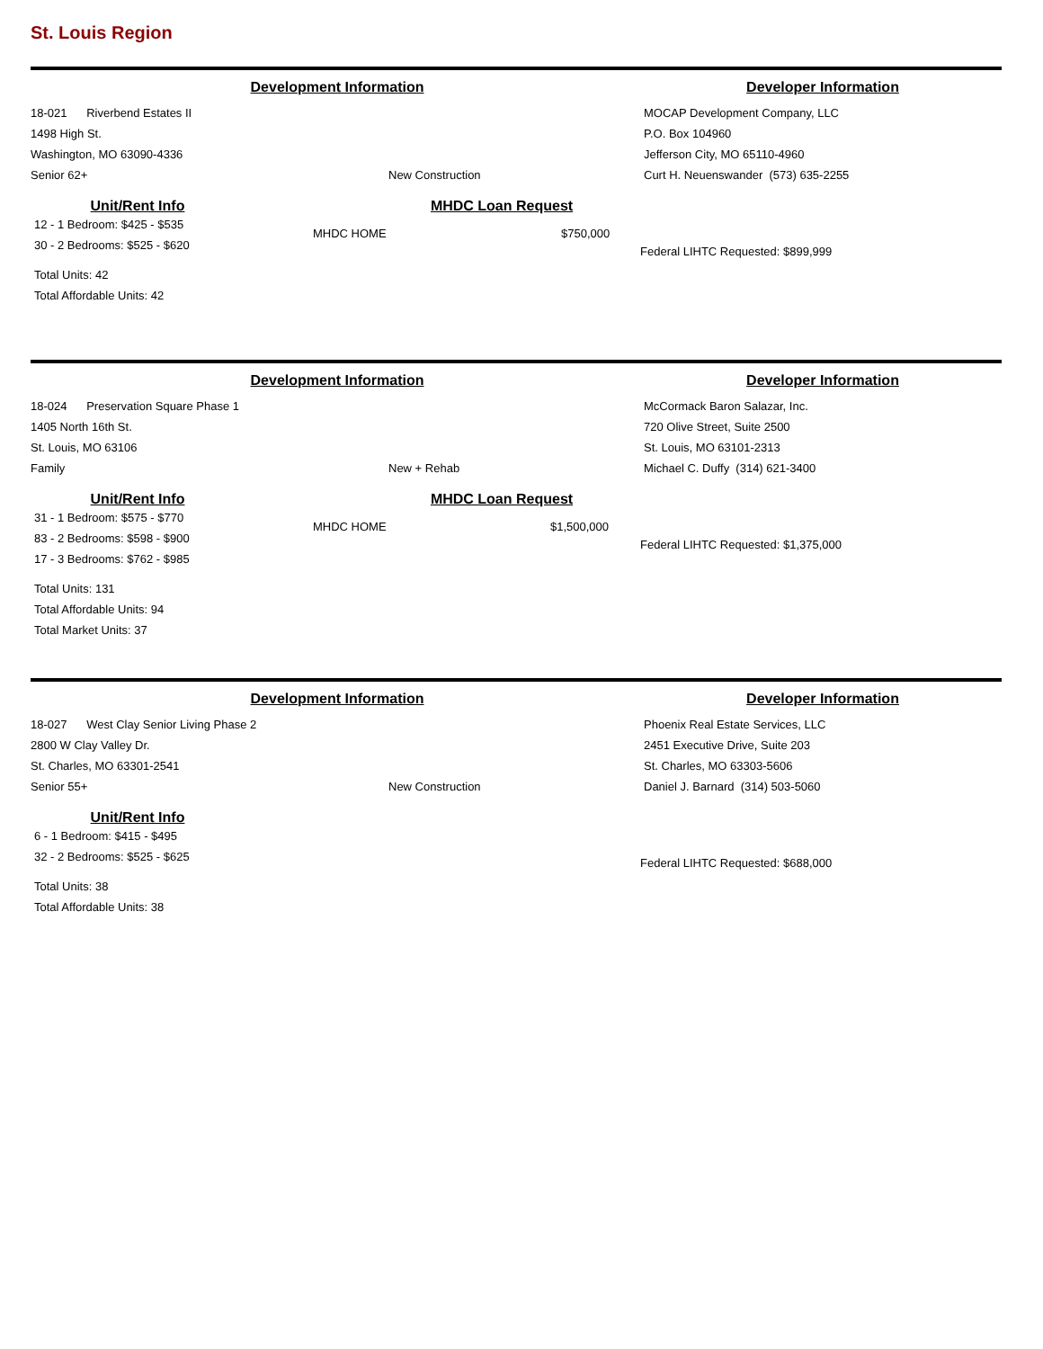St. Louis Region
Development Information Developer Information
18-021 Riverbend Estates II
1498 High St.
Washington, MO 63090-4336
Senior 62+ New Construction
MOCAP Development Company, LLC
P.O. Box 104960
Jefferson City, MO 65110-4960
Curt H. Neuenswander (573) 635-2255
Unit/Rent Info
12 - 1 Bedroom: $425 - $535
30 - 2 Bedrooms: $525 - $620
Total Units: 42
Total Affordable Units: 42
MHDC Loan Request
MHDC HOME $750,000
Federal LIHTC Requested: $899,999
Development Information Developer Information
18-024 Preservation Square Phase 1
1405 North 16th St.
St. Louis, MO 63106
Family New + Rehab
McCormack Baron Salazar, Inc.
720 Olive Street, Suite 2500
St. Louis, MO 63101-2313
Michael C. Duffy (314) 621-3400
Unit/Rent Info
31 - 1 Bedroom: $575 - $770
83 - 2 Bedrooms: $598 - $900
17 - 3 Bedrooms: $762 - $985
Total Units: 131
Total Affordable Units: 94
Total Market Units: 37
MHDC Loan Request
MHDC HOME $1,500,000
Federal LIHTC Requested: $1,375,000
Development Information Developer Information
18-027 West Clay Senior Living Phase 2
2800 W Clay Valley Dr.
St. Charles, MO 63301-2541
Senior 55+ New Construction
Phoenix Real Estate Services, LLC
2451 Executive Drive, Suite 203
St. Charles, MO 63303-5606
Daniel J. Barnard (314) 503-5060
Unit/Rent Info
6 - 1 Bedroom: $415 - $495
32 - 2 Bedrooms: $525 - $625
Total Units: 38
Total Affordable Units: 38
Federal LIHTC Requested: $688,000